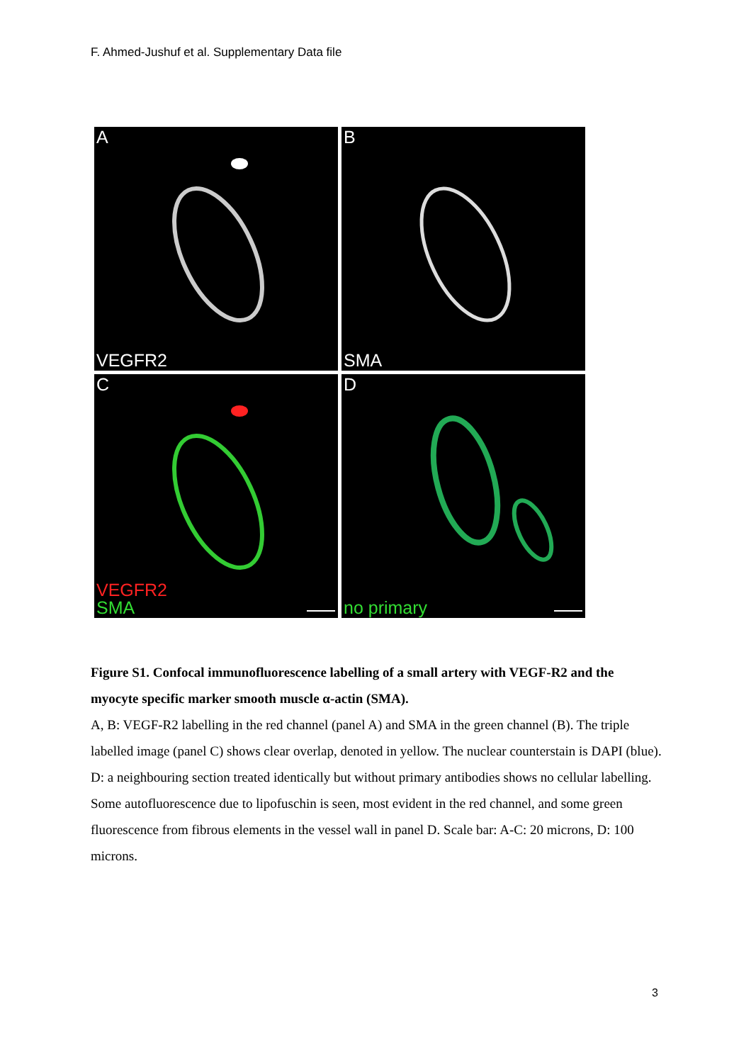F. Ahmed-Jushuf et al. Supplementary Data file
A
VEGFR2
B
SMA
C
VEGFR2
SMA
D
no primary
Figure S1. Confocal immunofluorescence labelling of a small artery with VEGF-R2 and the myocyte specific marker smooth muscle α-actin (SMA).
A, B: VEGF-R2 labelling in the red channel (panel A) and SMA in the green channel (B). The triple labelled image (panel C) shows clear overlap, denoted in yellow. The nuclear counterstain is DAPI (blue). D: a neighbouring section treated identically but without primary antibodies shows no cellular labelling. Some autofluorescence due to lipofuschin is seen, most evident in the red channel, and some green fluorescence from fibrous elements in the vessel wall in panel D. Scale bar: A-C: 20 microns, D: 100 microns.
3